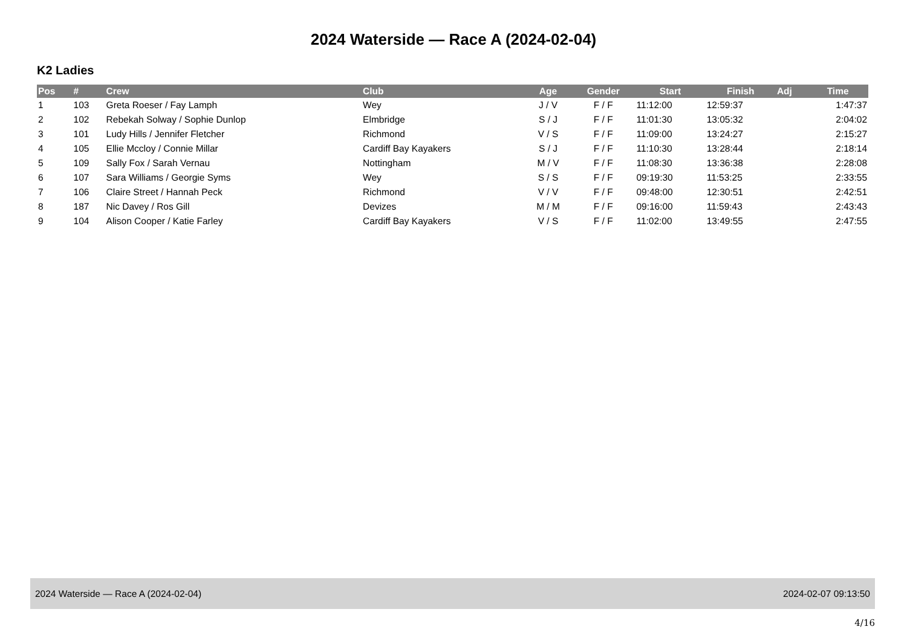2024 Waterside — Race A (2024-02-04)
K2 Ladies
| Pos | # | Crew | Club | Age | Gender | Start | Finish | Adj | Time |
| --- | --- | --- | --- | --- | --- | --- | --- | --- | --- |
| 1 | 103 | Greta Roeser / Fay Lamph | Wey | J / V | F / F | 11:12:00 | 12:59:37 | | 1:47:37 |
| 2 | 102 | Rebekah Solway / Sophie Dunlop | Elmbridge | S / J | F / F | 11:01:30 | 13:05:32 | | 2:04:02 |
| 3 | 101 | Ludy Hills / Jennifer Fletcher | Richmond | V / S | F / F | 11:09:00 | 13:24:27 | | 2:15:27 |
| 4 | 105 | Ellie Mccloy / Connie Millar | Cardiff Bay Kayakers | S / J | F / F | 11:10:30 | 13:28:44 | | 2:18:14 |
| 5 | 109 | Sally Fox / Sarah Vernau | Nottingham | M / V | F / F | 11:08:30 | 13:36:38 | | 2:28:08 |
| 6 | 107 | Sara Williams / Georgie Syms | Wey | S / S | F / F | 09:19:30 | 11:53:25 | | 2:33:55 |
| 7 | 106 | Claire Street / Hannah Peck | Richmond | V / V | F / F | 09:48:00 | 12:30:51 | | 2:42:51 |
| 8 | 187 | Nic Davey / Ros Gill | Devizes | M / M | F / F | 09:16:00 | 11:59:43 | | 2:43:43 |
| 9 | 104 | Alison Cooper / Katie Farley | Cardiff Bay Kayakers | V / S | F / F | 11:02:00 | 13:49:55 | | 2:47:55 |
2024 Waterside — Race A (2024-02-04) 2024-02-07 09:13:50
4/16